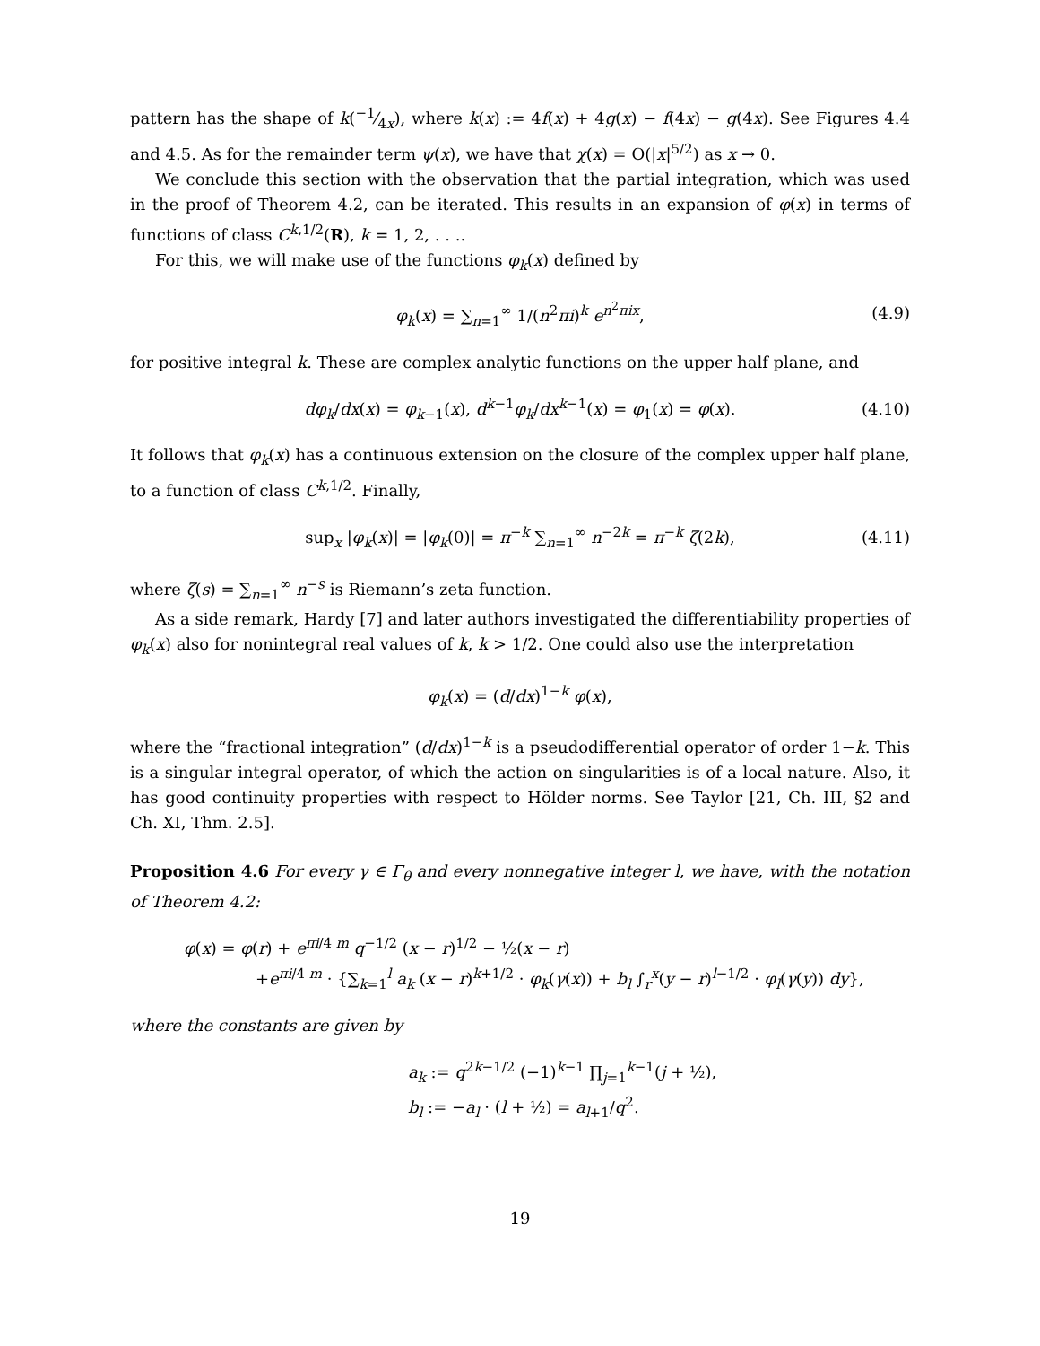pattern has the shape of k(−1⁄4x), where k(x) := 4f(x) + 4g(x) − f(4x) − g(4x). See Figures 4.4 and 4.5. As for the remainder term ψ(x), we have that χ(x) = O(|x|<sup>5/2</sup>) as x → 0.
We conclude this section with the observation that the partial integration, which was used in the proof of Theorem 4.2, can be iterated. This results in an expansion of φ(x) in terms of functions of class C<sup>k,1/2</sup>(R), k = 1, 2, . . ..
For this, we will make use of the functions φ<sub>k</sub>(x) defined by
φ<sub>k</sub>(x) = ∑<sub>n=1</sub><sup>∞</sup> 1/(n<sup>2</sup>πi)<sup>k</sup> e<sup>n<sup>2</sup>πix</sup>, (4.9)
for positive integral k. These are complex analytic functions on the upper half plane, and
dφ<sub>k</sub>/dx(x) = φ<sub>k−1</sub>(x), d<sup>k−1</sup>φ<sub>k</sub>/dx<sup>k−1</sup>(x) = φ<sub>1</sub>(x) = φ(x). (4.10)
It follows that φ<sub>k</sub>(x) has a continuous extension on the closure of the complex upper half plane, to a function of class C<sup>k,1/2</sup>. Finally,
sup<sub>x</sub> |φ<sub>k</sub>(x)| = |φ<sub>k</sub>(0)| = π<sup>−k</sup> ∑<sub>n=1</sub><sup>∞</sup> n<sup>−2k</sup> = π<sup>−k</sup> ζ(2k), (4.11)
where ζ(s) = ∑<sub>n=1</sub><sup>∞</sup> n<sup>−s</sup> is Riemann’s zeta function.
As a side remark, Hardy [7] and later authors investigated the differentiability properties of φ<sub>k</sub>(x) also for nonintegral real values of k, k > 1/2. One could also use the interpretation
φ<sub>k</sub>(x) = (d/dx)<sup>1−k</sup> φ(x),
where the “fractional integration” (d/dx)<sup>1−k</sup> is a pseudodifferential operator of order 1−k. This is a singular integral operator, of which the action on singularities is of a local nature. Also, it has good continuity properties with respect to Hölder norms. See Taylor [21, Ch. III, §2 and Ch. XI, Thm. 2.5].
Proposition 4.6 For every γ ∈ Γ<sub>θ</sub> and every nonnegative integer l, we have, with the notation of Theorem 4.2:
φ(x) = φ(r) + e<sup>πi/4 m</sup> q<sup>−1/2</sup> (x − r)<sup>1/2</sup> − ½(x − r)
+e<sup>πi/4 m</sup> · {∑<sub>k=1</sub><sup>l</sup> a<sub>k</sub> (x − r)<sup>k+1/2</sup> · φ<sub>k</sub>(γ(x)) + b<sub>l</sub> ∫<sub>r</sub><sup>x</sup>(y − r)<sup>l−1/2</sup> · φ<sub>l</sub>(γ(y)) dy},
where the constants are given by
a<sub>k</sub> := q<sup>2k−1/2</sup> (−1)<sup>k−1</sup> ∏<sub>j=1</sub><sup>k−1</sup>(j + ½),
b<sub>l</sub> := −a<sub>l</sub> · (l + ½) = a<sub>l+1</sub>/q<sup>2</sup>.
19